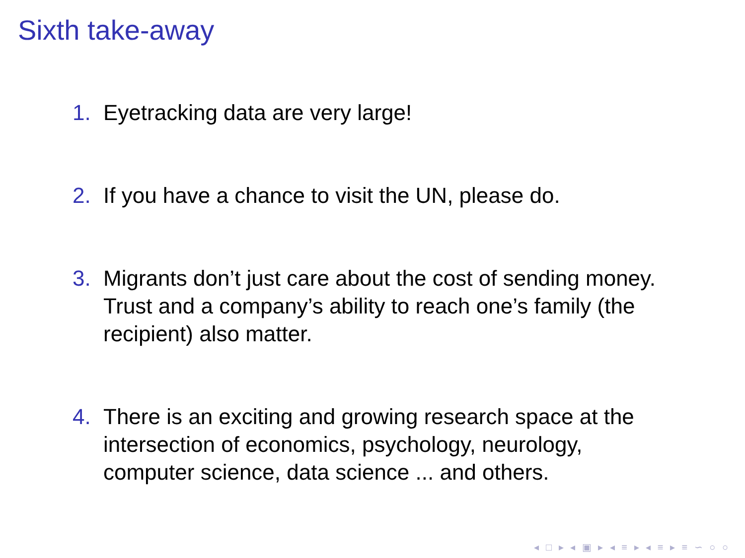Sixth take-away
1. Eyetracking data are very large!
2. If you have a chance to visit the UN, please do.
3. Migrants don’t just care about the cost of sending money. Trust and a company’s ability to reach one’s family (the recipient) also matter.
4. There is an exciting and growing research space at the intersection of economics, psychology, neurology, computer science, data science ... and others.
◂ □ ▸ ◂ ▣ ▸ ◂ ≡ ▸ ◂ ≡ ▸ ≡ ∽ ○ ○